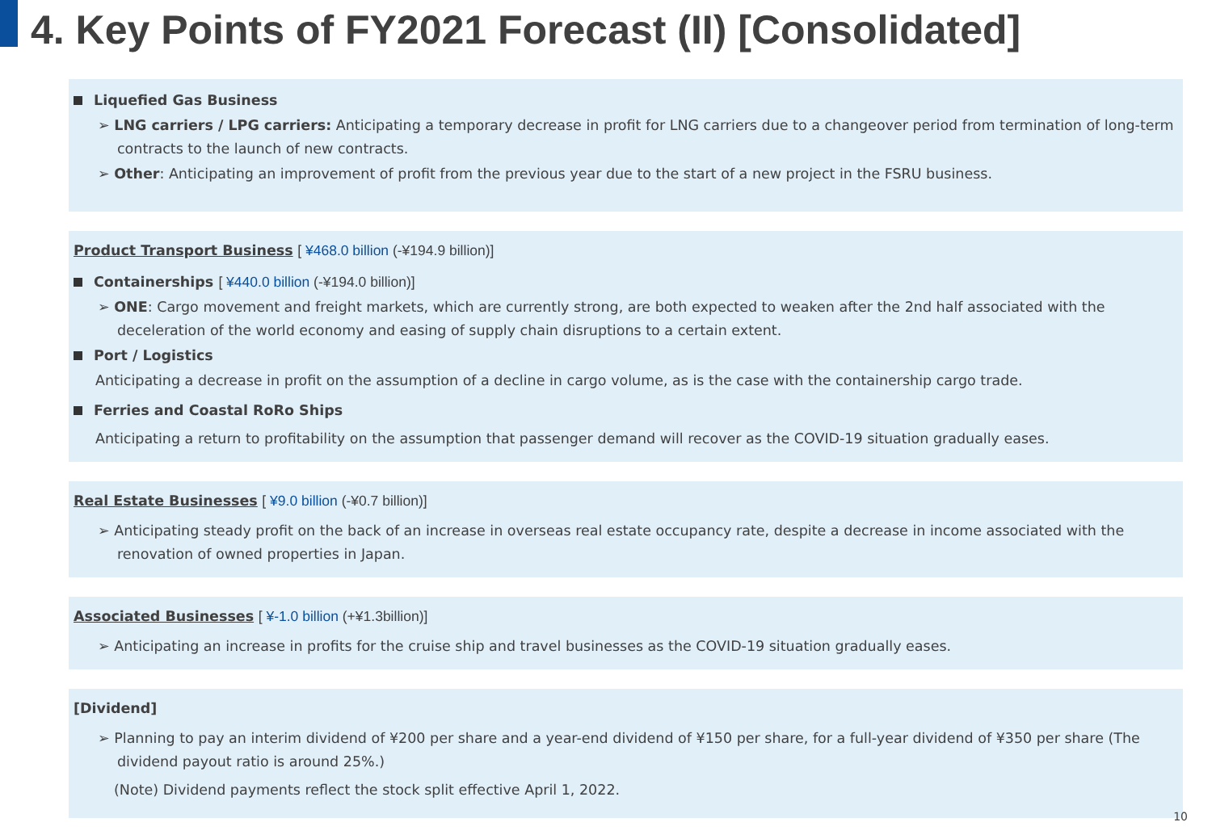4. Key Points of FY2021 Forecast (II) [Consolidated]
Liquefied Gas Business
➢ LNG carriers / LPG carriers: Anticipating a temporary decrease in profit for LNG carriers due to a changeover period from termination of long-term contracts to the launch of new contracts.
➢ Other: Anticipating an improvement of profit from the previous year due to the start of a new project in the FSRU business.
Product Transport Business [ ¥468.0 billion (-¥194.9 billion)]
Containerships [ ¥440.0 billion (-¥194.0 billion)]
➢ ONE: Cargo movement and freight markets, which are currently strong, are both expected to weaken after the 2nd half associated with the deceleration of the world economy and easing of supply chain disruptions to a certain extent.
Port / Logistics
Anticipating a decrease in profit on the assumption of a decline in cargo volume, as is the case with the containership cargo trade.
Ferries and Coastal RoRo Ships
Anticipating a return to profitability on the assumption that passenger demand will recover as the COVID-19 situation gradually eases.
Real Estate Businesses [ ¥9.0 billion (-¥0.7 billion)]
➢ Anticipating steady profit on the back of an increase in overseas real estate occupancy rate, despite a decrease in income associated with the renovation of owned properties in Japan.
Associated Businesses [ ¥-1.0 billion (+¥1.3billion)]
➢ Anticipating an increase in profits for the cruise ship and travel businesses as the COVID-19 situation gradually eases.
[Dividend]
➢ Planning to pay an interim dividend of ¥200 per share and a year-end dividend of ¥150 per share, for a full-year dividend of ¥350 per share (The dividend payout ratio is around 25%.)
(Note) Dividend payments reflect the stock split effective April 1, 2022.
10